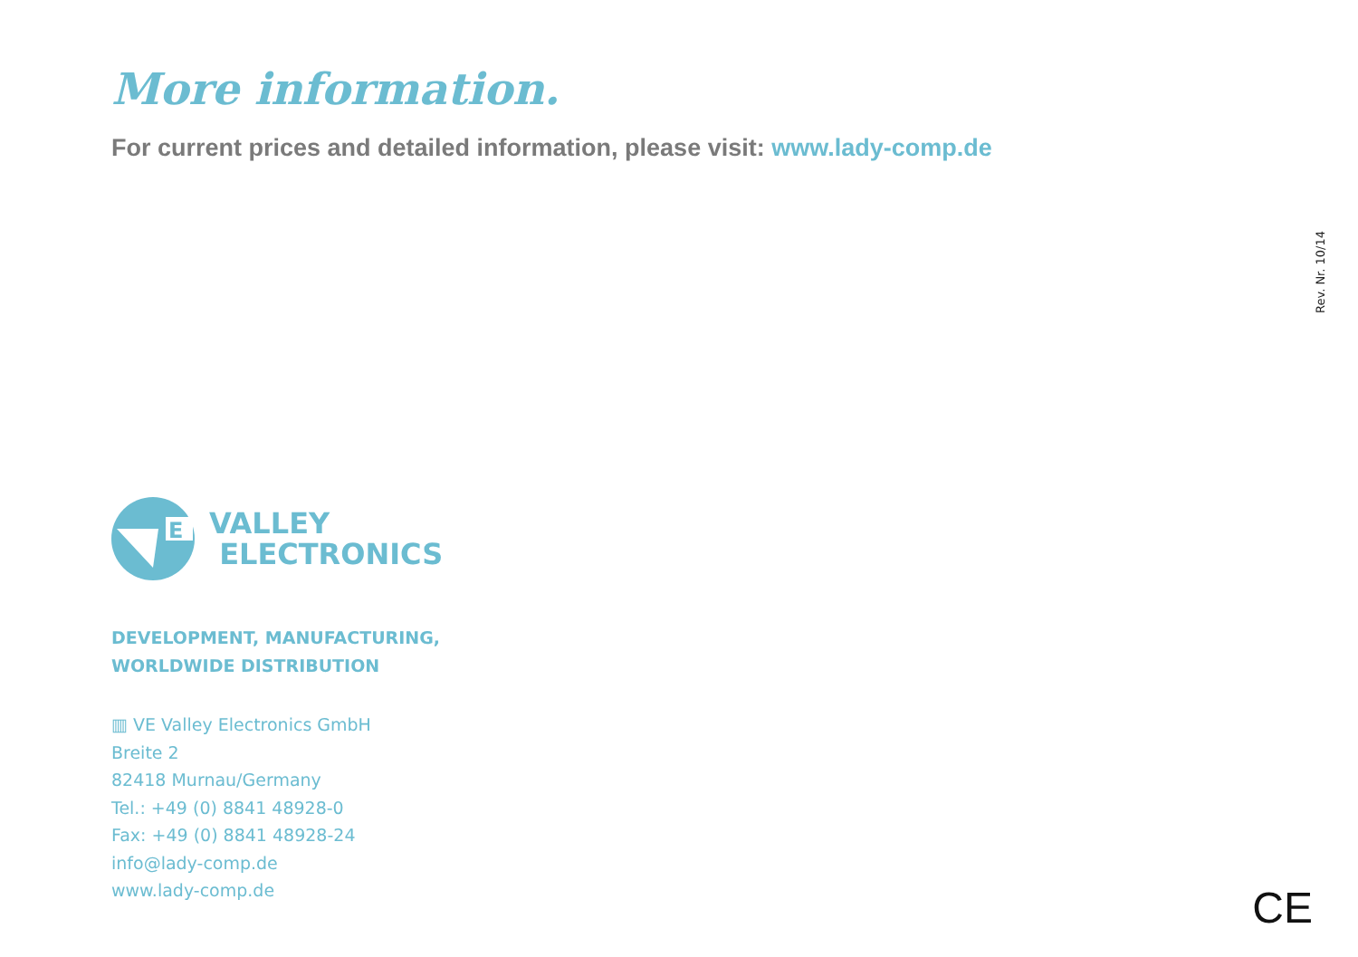More information.
For current prices and detailed information, please visit: www.lady-comp.de
E
VALLEY
ELECTRONICS
DEVELOPMENT, MANUFACTURING,
WORLDWIDE DISTRIBUTION
▥ VE Valley Electronics GmbH
Breite 2
82418 Murnau/Germany
Tel.: +49 (0) 8841 48928-0
Fax: +49 (0) 8841 48928-24
info@lady-comp.de
www.lady-comp.de
Rev. Nr. 10/14
CE